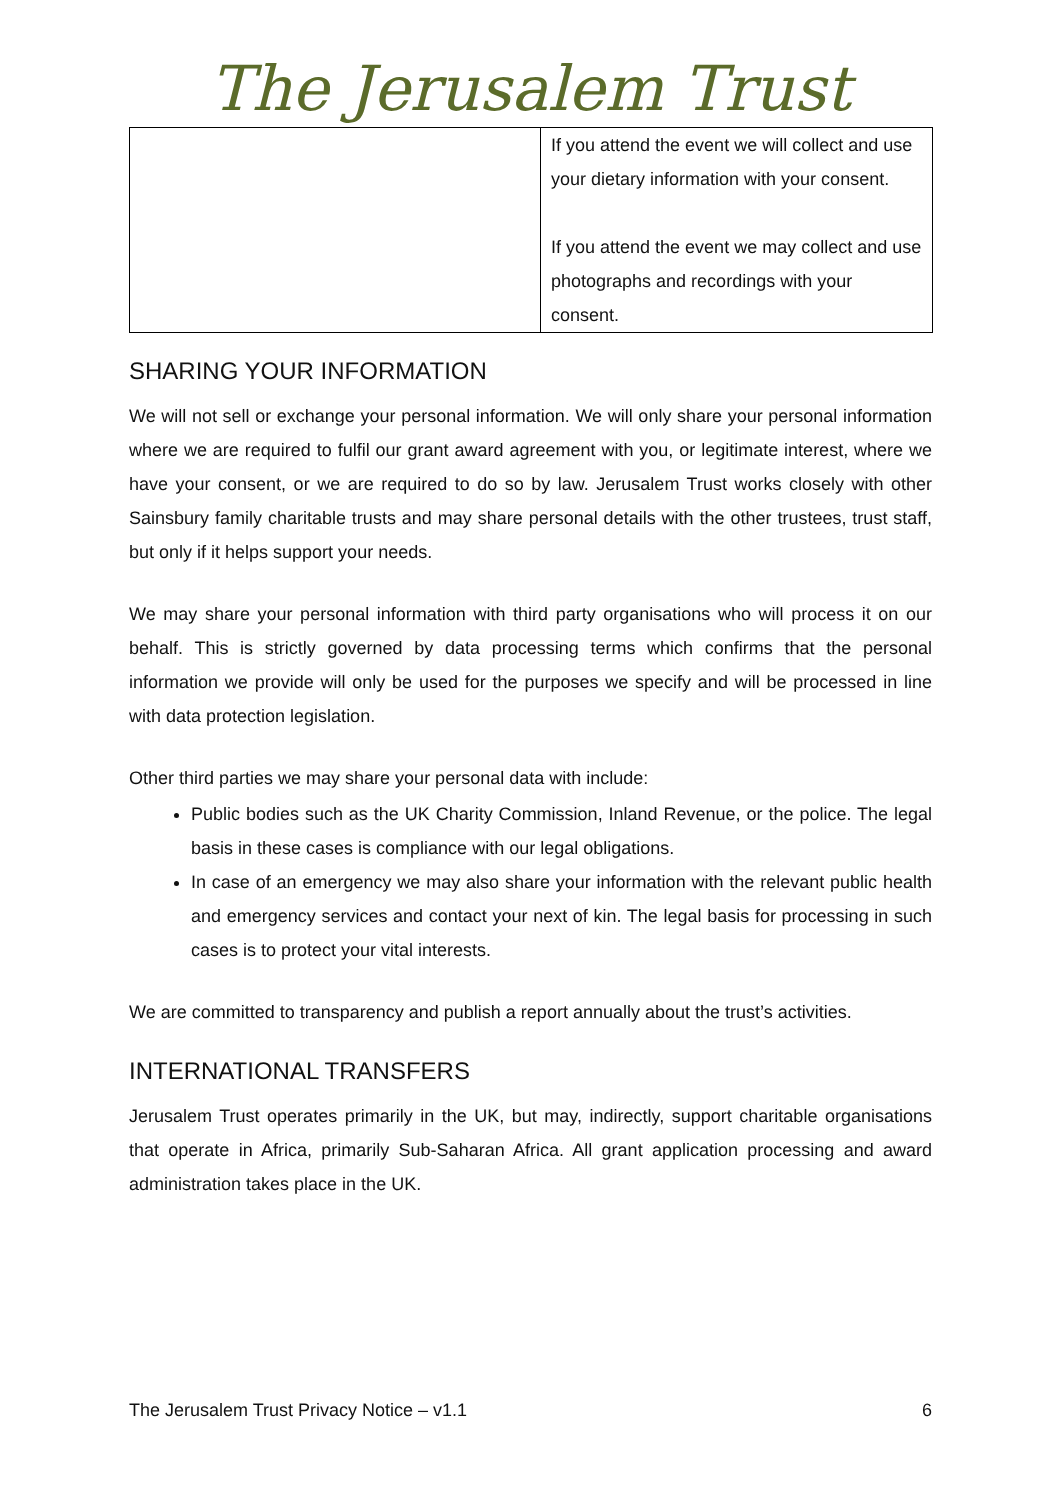The Jerusalem Trust
| | If you attend the event we will collect and use your dietary information with your consent. If you attend the event we may collect and use photographs and recordings with your consent. |
SHARING YOUR INFORMATION
We will not sell or exchange your personal information. We will only share your personal information where we are required to fulfil our grant award agreement with you, or legitimate interest, where we have your consent, or we are required to do so by law. Jerusalem Trust works closely with other Sainsbury family charitable trusts and may share personal details with the other trustees, trust staff, but only if it helps support your needs.
We may share your personal information with third party organisations who will process it on our behalf. This is strictly governed by data processing terms which confirms that the personal information we provide will only be used for the purposes we specify and will be processed in line with data protection legislation.
Other third parties we may share your personal data with include:
Public bodies such as the UK Charity Commission, Inland Revenue, or the police. The legal basis in these cases is compliance with our legal obligations.
In case of an emergency we may also share your information with the relevant public health and emergency services and contact your next of kin. The legal basis for processing in such cases is to protect your vital interests.
We are committed to transparency and publish a report annually about the trust’s activities.
INTERNATIONAL TRANSFERS
Jerusalem Trust operates primarily in the UK, but may, indirectly, support charitable organisations that operate in Africa, primarily Sub-Saharan Africa. All grant application processing and award administration takes place in the UK.
The Jerusalem Trust Privacy Notice – v1.1 6